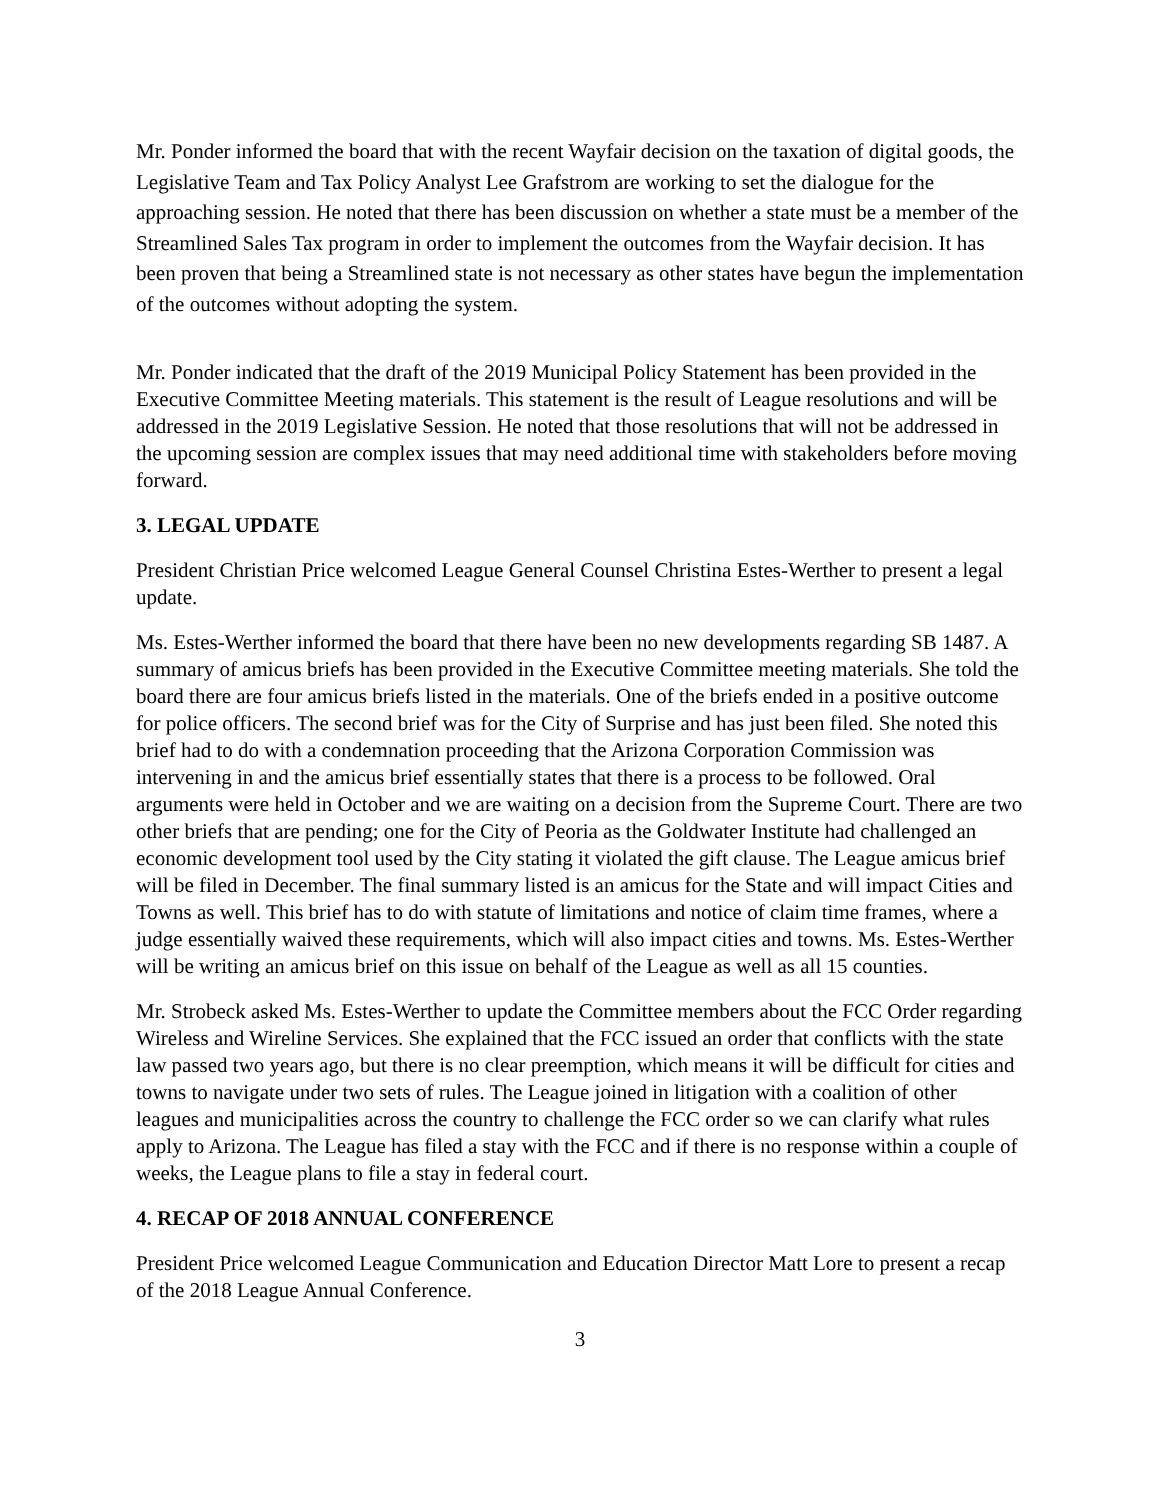Mr. Ponder informed the board that with the recent Wayfair decision on the taxation of digital goods, the Legislative Team and Tax Policy Analyst Lee Grafstrom are working to set the dialogue for the approaching session. He noted that there has been discussion on whether a state must be a member of the Streamlined Sales Tax program in order to implement the outcomes from the Wayfair decision. It has been proven that being a Streamlined state is not necessary as other states have begun the implementation of the outcomes without adopting the system.
Mr. Ponder indicated that the draft of the 2019 Municipal Policy Statement has been provided in the Executive Committee Meeting materials. This statement is the result of League resolutions and will be addressed in the 2019 Legislative Session. He noted that those resolutions that will not be addressed in the upcoming session are complex issues that may need additional time with stakeholders before moving forward.
3. LEGAL UPDATE
President Christian Price welcomed League General Counsel Christina Estes-Werther to present a legal update.
Ms. Estes-Werther informed the board that there have been no new developments regarding SB 1487. A summary of amicus briefs has been provided in the Executive Committee meeting materials. She told the board there are four amicus briefs listed in the materials. One of the briefs ended in a positive outcome for police officers. The second brief was for the City of Surprise and has just been filed. She noted this brief had to do with a condemnation proceeding that the Arizona Corporation Commission was intervening in and the amicus brief essentially states that there is a process to be followed. Oral arguments were held in October and we are waiting on a decision from the Supreme Court. There are two other briefs that are pending; one for the City of Peoria as the Goldwater Institute had challenged an economic development tool used by the City stating it violated the gift clause. The League amicus brief will be filed in December. The final summary listed is an amicus for the State and will impact Cities and Towns as well. This brief has to do with statute of limitations and notice of claim time frames, where a judge essentially waived these requirements, which will also impact cities and towns. Ms. Estes-Werther will be writing an amicus brief on this issue on behalf of the League as well as all 15 counties.
Mr. Strobeck asked Ms. Estes-Werther to update the Committee members about the FCC Order regarding Wireless and Wireline Services. She explained that the FCC issued an order that conflicts with the state law passed two years ago, but there is no clear preemption, which means it will be difficult for cities and towns to navigate under two sets of rules. The League joined in litigation with a coalition of other leagues and municipalities across the country to challenge the FCC order so we can clarify what rules apply to Arizona. The League has filed a stay with the FCC and if there is no response within a couple of weeks, the League plans to file a stay in federal court.
4. RECAP OF 2018 ANNUAL CONFERENCE
President Price welcomed League Communication and Education Director Matt Lore to present a recap of the 2018 League Annual Conference.
3